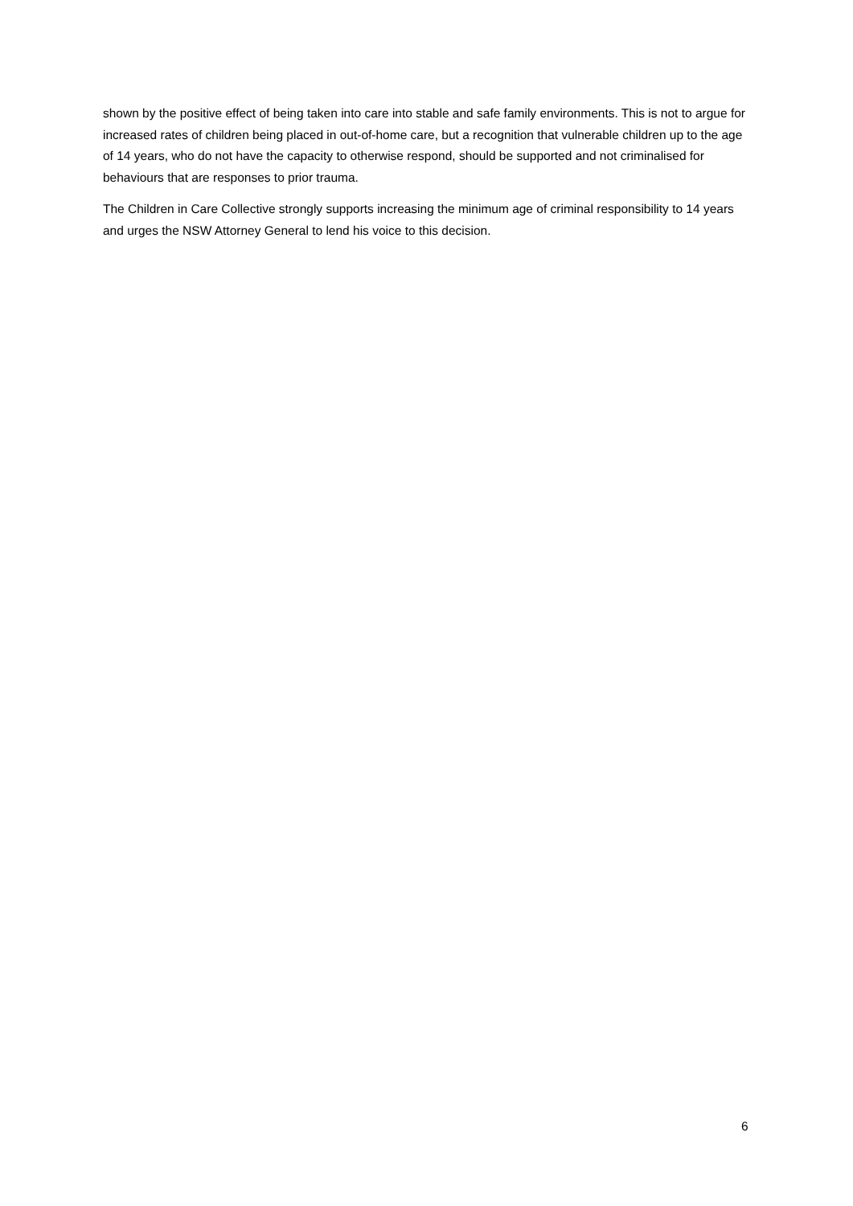shown by the positive effect of being taken into care into stable and safe family environments. This is not to argue for increased rates of children being placed in out-of-home care, but a recognition that vulnerable children up to the age of 14 years, who do not have the capacity to otherwise respond, should be supported and not criminalised for behaviours that are responses to prior trauma.
The Children in Care Collective strongly supports increasing the minimum age of criminal responsibility to 14 years and urges the NSW Attorney General to lend his voice to this decision.
6